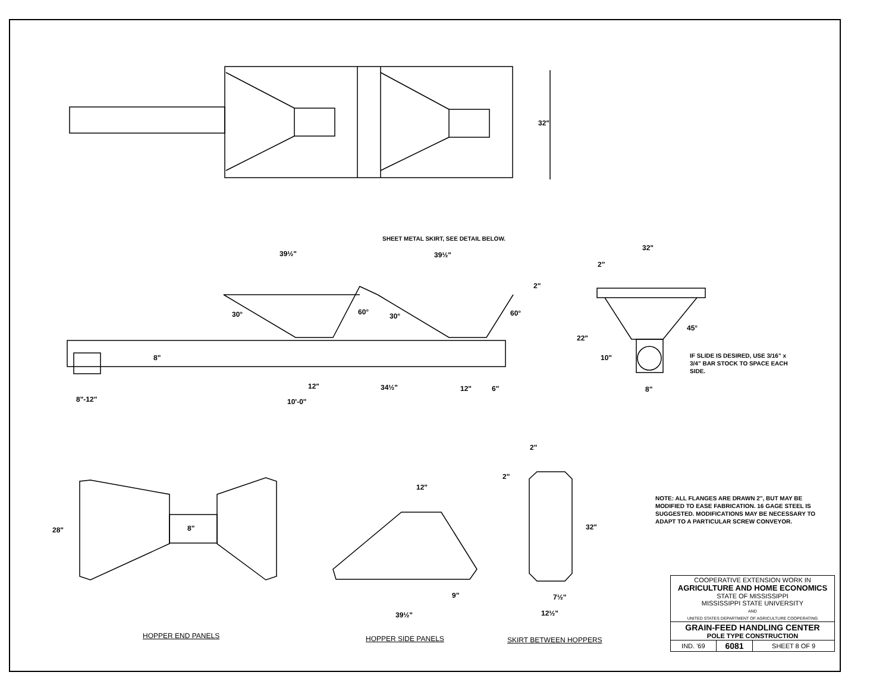32"
SHEET METAL SKIRT, SEE DETAIL BELOW.
39½" 39½"
2"
30° 60° 30° 60°
8"
12" 34½" 12" 6"
8"-12" 10'-0"
32"
2"
22"
10"
45°
8"
IF SLIDE IS DESIRED, USE 3/16" x 3/4" BAR STOCK TO SPACE EACH SIDE.
28" 8"
12"
9"
39½"
2"
2"
32"
7½"
12½"
HOPPER END PANELS HOPPER SIDE PANELS SKIRT BETWEEN HOPPERS
NOTE: ALL FLANGES ARE DRAWN 2", BUT MAY BE MODIFIED TO EASE FABRICATION. 16 GAGE STEEL IS SUGGESTED. MODIFICATIONS MAY BE NECESSARY TO ADAPT TO A PARTICULAR SCREW CONVEYOR.
| COOPERATIVE EXTENSION WORK IN AGRICULTURE AND HOME ECONOMICS STATE OF MISSISSIPPI MISSISSIPPI STATE UNIVERSITY AND UNITED STATES DEPARTMENT OF AGRICULTURE COOPERATING | | |
| GRAIN-FEED HANDLING CENTER POLE TYPE CONSTRUCTION | | |
| IND. '69 | 6081 | SHEET 8 OF 9 |